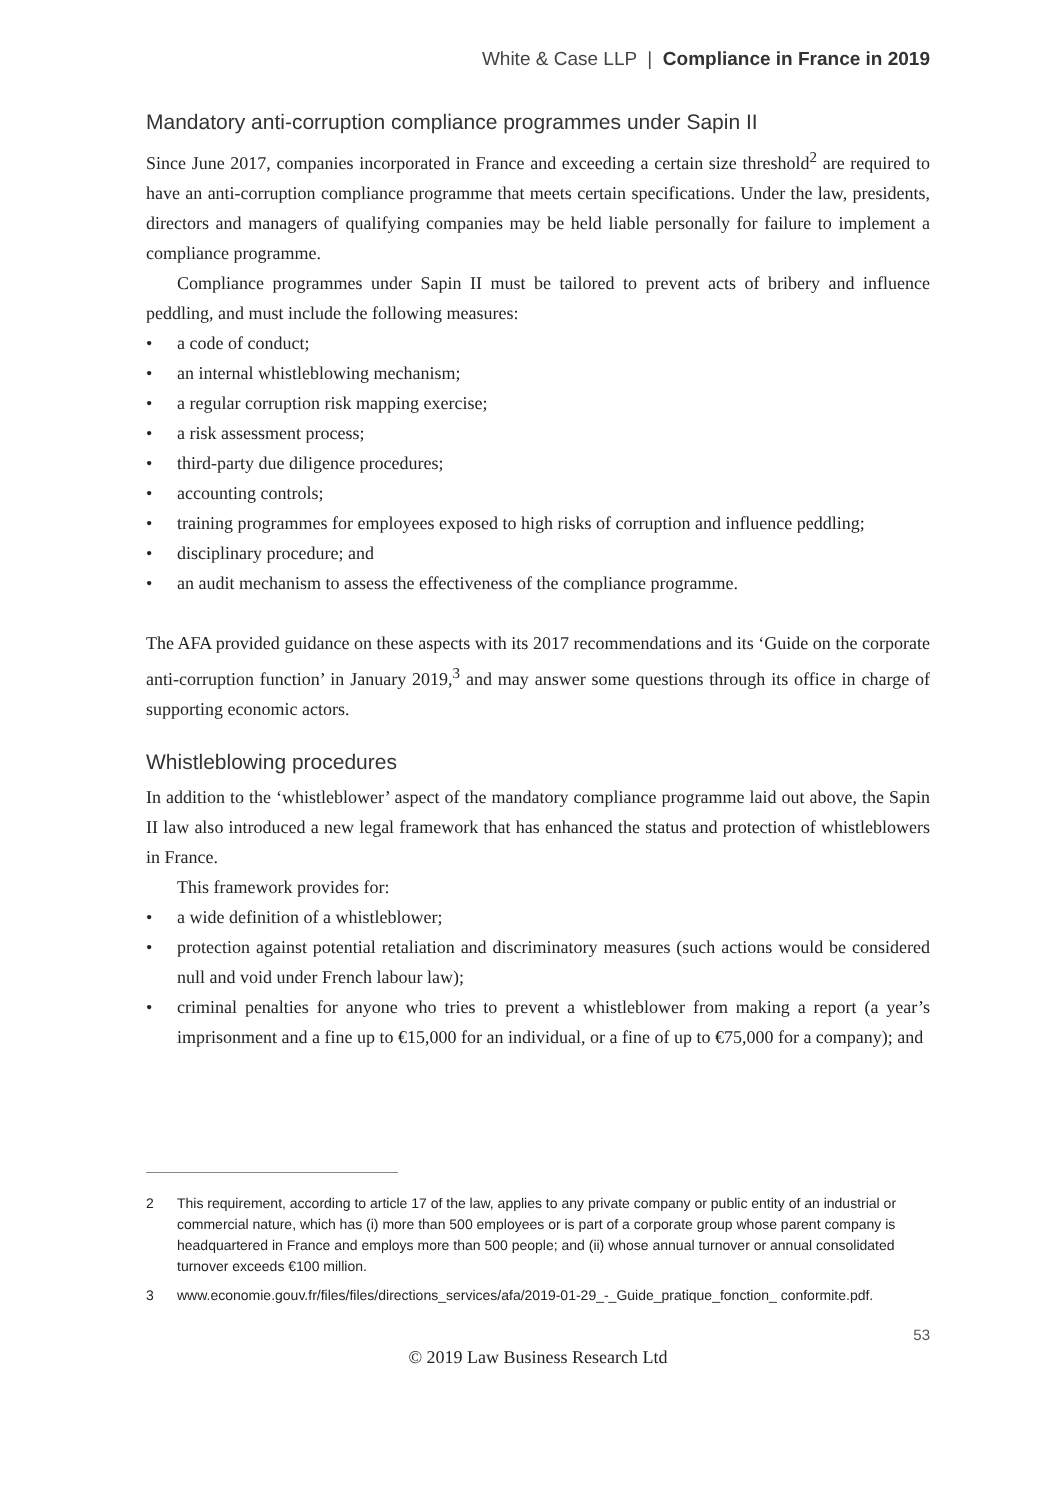White & Case LLP | Compliance in France in 2019
Mandatory anti-corruption compliance programmes under Sapin II
Since June 2017, companies incorporated in France and exceeding a certain size threshold<sup>2</sup> are required to have an anti-corruption compliance programme that meets certain specifications. Under the law, presidents, directors and managers of qualifying companies may be held liable personally for failure to implement a compliance programme.
Compliance programmes under Sapin II must be tailored to prevent acts of bribery and influence peddling, and must include the following measures:
• a code of conduct;
• an internal whistleblowing mechanism;
• a regular corruption risk mapping exercise;
• a risk assessment process;
• third-party due diligence procedures;
• accounting controls;
• training programmes for employees exposed to high risks of corruption and influence peddling;
• disciplinary procedure; and
• an audit mechanism to assess the effectiveness of the compliance programme.
The AFA provided guidance on these aspects with its 2017 recommendations and its ‘Guide on the corporate anti-corruption function’ in January 2019,<sup>3</sup> and may answer some questions through its office in charge of supporting economic actors.
Whistleblowing procedures
In addition to the ‘whistleblower’ aspect of the mandatory compliance programme laid out above, the Sapin II law also introduced a new legal framework that has enhanced the status and protection of whistleblowers in France.
This framework provides for:
• a wide definition of a whistleblower;
• protection against potential retaliation and discriminatory measures (such actions would be considered null and void under French labour law);
• criminal penalties for anyone who tries to prevent a whistleblower from making a report (a year’s imprisonment and a fine up to €15,000 for an individual, or a fine of up to €75,000 for a company); and
2 This requirement, according to article 17 of the law, applies to any private company or public entity of an industrial or commercial nature, which has (i) more than 500 employees or is part of a corporate group whose parent company is headquartered in France and employs more than 500 people; and (ii) whose annual turnover or annual consolidated turnover exceeds €100 million.
3 www.economie.gouv.fr/files/files/directions_services/afa/2019-01-29_-_Guide_pratique_fonction_ conformite.pdf.
53
© 2019 Law Business Research Ltd